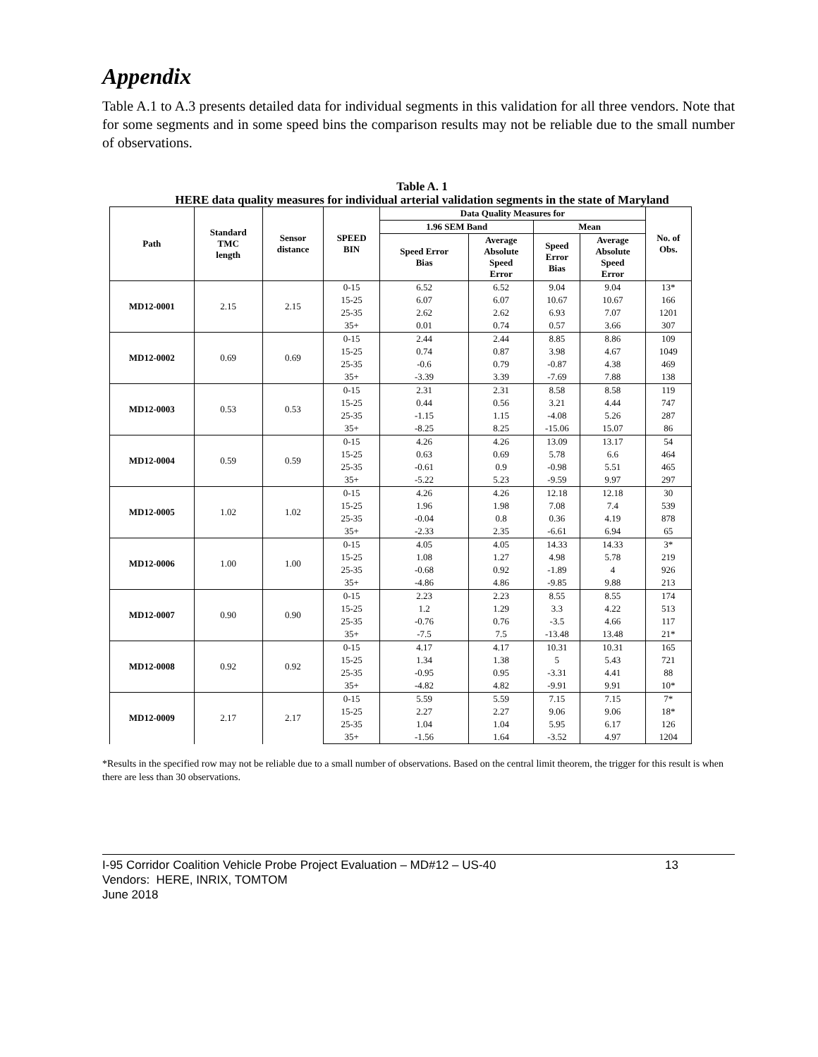Appendix
Table A.1 to A.3 presents detailed data for individual segments in this validation for all three vendors. Note that for some segments and in some speed bins the comparison results may not be reliable due to the small number of observations.
Table A. 1
HERE data quality measures for individual arterial validation segments in the state of Maryland
| Path | Standard TMC length | Sensor distance | SPEED BIN | Data Quality Measures for | | | | No. of Obs. |
| --- | --- | --- | --- | --- | --- | --- | --- | --- |
| | | | | 1.96 SEM Band | | Mean | | |
| | | | | Speed Error Bias | Average Absolute Speed Error | Speed Error Bias | Average Absolute Speed Error | |
| MD12-0001 | 2.15 | 2.15 | 0-15 | 6.52 | 6.52 | 9.04 | 9.04 | 13* |
| | | | 15-25 | 6.07 | 6.07 | 10.67 | 10.67 | 166 |
| | | | 25-35 | 2.62 | 2.62 | 6.93 | 7.07 | 1201 |
| | | | 35+ | 0.01 | 0.74 | 0.57 | 3.66 | 307 |
| MD12-0002 | 0.69 | 0.69 | 0-15 | 2.44 | 2.44 | 8.85 | 8.86 | 109 |
| | | | 15-25 | 0.74 | 0.87 | 3.98 | 4.67 | 1049 |
| | | | 25-35 | -0.6 | 0.79 | -0.87 | 4.38 | 469 |
| | | | 35+ | -3.39 | 3.39 | -7.69 | 7.88 | 138 |
| MD12-0003 | 0.53 | 0.53 | 0-15 | 2.31 | 2.31 | 8.58 | 8.58 | 119 |
| | | | 15-25 | 0.44 | 0.56 | 3.21 | 4.44 | 747 |
| | | | 25-35 | -1.15 | 1.15 | -4.08 | 5.26 | 287 |
| | | | 35+ | -8.25 | 8.25 | -15.06 | 15.07 | 86 |
| MD12-0004 | 0.59 | 0.59 | 0-15 | 4.26 | 4.26 | 13.09 | 13.17 | 54 |
| | | | 15-25 | 0.63 | 0.69 | 5.78 | 6.6 | 464 |
| | | | 25-35 | -0.61 | 0.9 | -0.98 | 5.51 | 465 |
| | | | 35+ | -5.22 | 5.23 | -9.59 | 9.97 | 297 |
| MD12-0005 | 1.02 | 1.02 | 0-15 | 4.26 | 4.26 | 12.18 | 12.18 | 30 |
| | | | 15-25 | 1.96 | 1.98 | 7.08 | 7.4 | 539 |
| | | | 25-35 | -0.04 | 0.8 | 0.36 | 4.19 | 878 |
| | | | 35+ | -2.33 | 2.35 | -6.61 | 6.94 | 65 |
| MD12-0006 | 1.00 | 1.00 | 0-15 | 4.05 | 4.05 | 14.33 | 14.33 | 3* |
| | | | 15-25 | 1.08 | 1.27 | 4.98 | 5.78 | 219 |
| | | | 25-35 | -0.68 | 0.92 | -1.89 | 4 | 926 |
| | | | 35+ | -4.86 | 4.86 | -9.85 | 9.88 | 213 |
| MD12-0007 | 0.90 | 0.90 | 0-15 | 2.23 | 2.23 | 8.55 | 8.55 | 174 |
| | | | 15-25 | 1.2 | 1.29 | 3.3 | 4.22 | 513 |
| | | | 25-35 | -0.76 | 0.76 | -3.5 | 4.66 | 117 |
| | | | 35+ | -7.5 | 7.5 | -13.48 | 13.48 | 21* |
| MD12-0008 | 0.92 | 0.92 | 0-15 | 4.17 | 4.17 | 10.31 | 10.31 | 165 |
| | | | 15-25 | 1.34 | 1.38 | 5 | 5.43 | 721 |
| | | | 25-35 | -0.95 | 0.95 | -3.31 | 4.41 | 88 |
| | | | 35+ | -4.82 | 4.82 | -9.91 | 9.91 | 10* |
| MD12-0009 | 2.17 | 2.17 | 0-15 | 5.59 | 5.59 | 7.15 | 7.15 | 7* |
| | | | 15-25 | 2.27 | 2.27 | 9.06 | 9.06 | 18* |
| | | | 25-35 | 1.04 | 1.04 | 5.95 | 6.17 | 126 |
| | | | 35+ | -1.56 | 1.64 | -3.52 | 4.97 | 1204 |
*Results in the specified row may not be reliable due to a small number of observations. Based on the central limit theorem, the trigger for this result is when there are less than 30 observations.
I-95 Corridor Coalition Vehicle Probe Project Evaluation – MD#12 – US-40 13
Vendors: HERE, INRIX, TOMTOM
June 2018